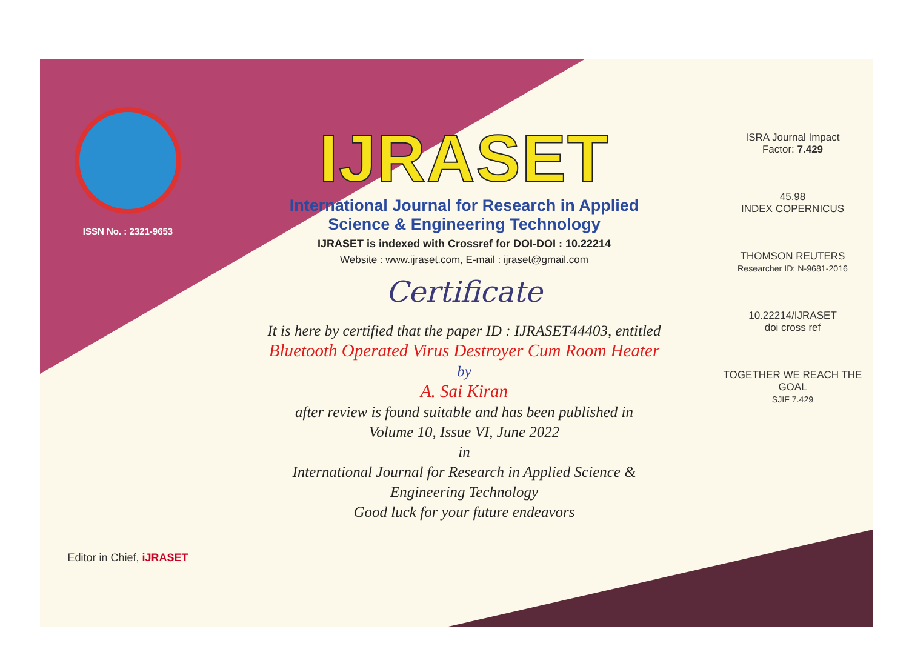ISSN No. : 2321-9653
Editor in Chief, iJRASET
IJRASET
International Journal for Research in Applied
Science & Engineering Technology
IJRASET is indexed with Crossref for DOI-DOI : 10.22214
Website : www.ijraset.com, E-mail : ijraset@gmail.com
Certificate
It is here by certified that the paper ID : IJRASET44403, entitled
Bluetooth Operated Virus Destroyer Cum Room Heater
by
A. Sai Kiran
after review is found suitable and has been published in
Volume 10, Issue VI, June 2022
in
International Journal for Research in Applied Science &
Engineering Technology
Good luck for your future endeavors
ISRA Journal Impact
Factor: 7.429
45.98
INDEX COPERNICUS
THOMSON REUTERS
Researcher ID: N-9681-2016
10.22214/IJRASET
doi cross ref
TOGETHER WE REACH THE GOAL
SJIF 7.429